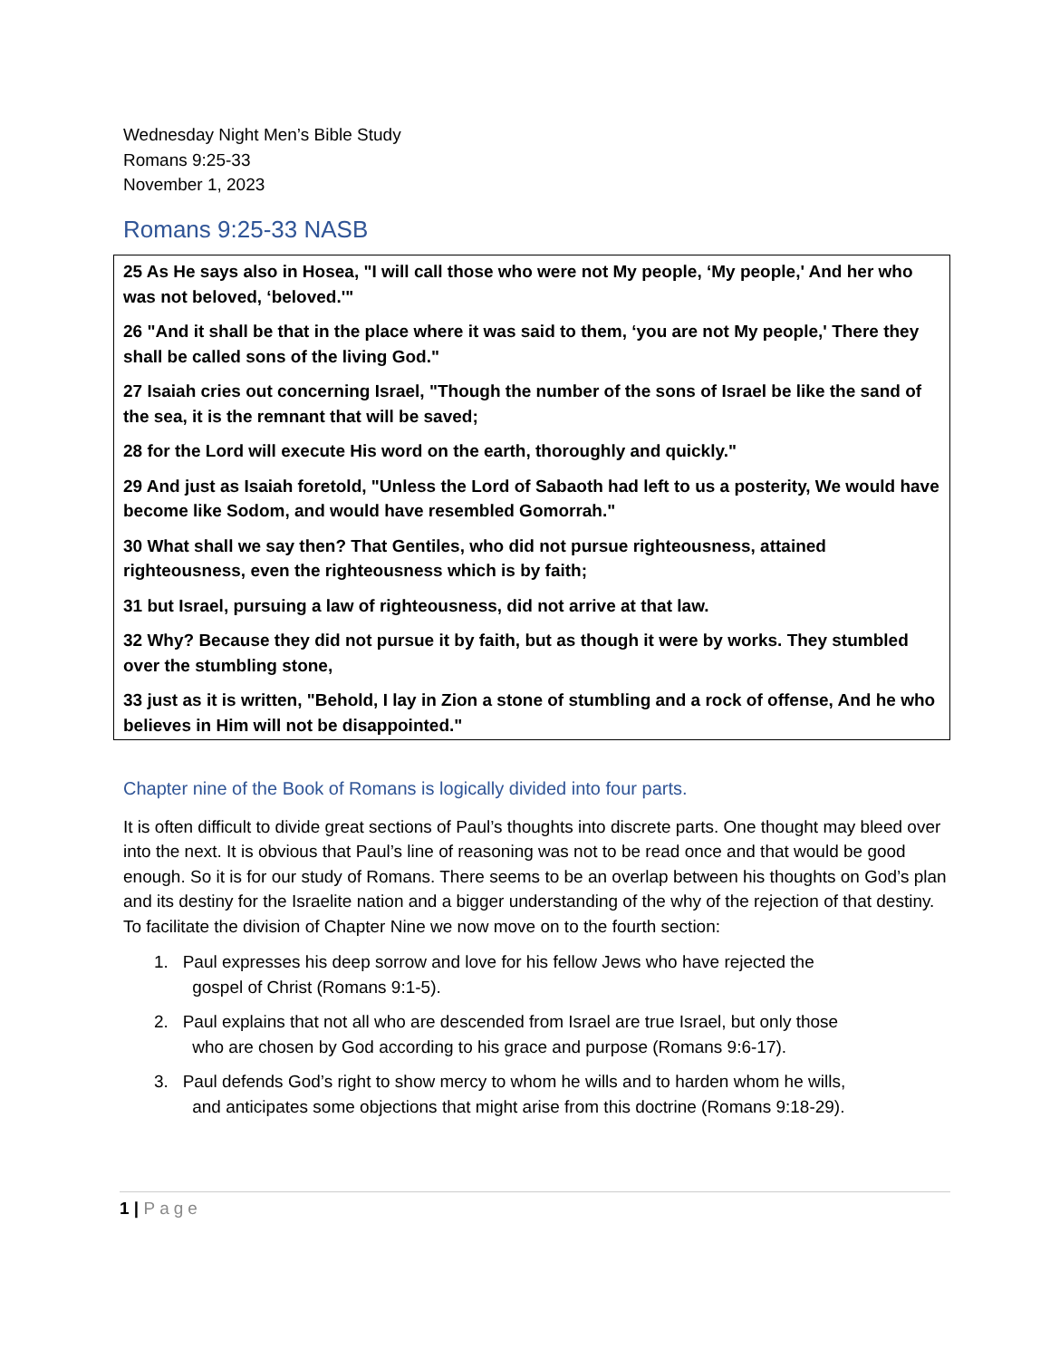Wednesday Night Men’s Bible Study
Romans 9:25-33
November 1, 2023
Romans 9:25-33 NASB
25 As He says also in Hosea, "I will call those who were not My people, ‘My people,' And her who was not beloved, ‘beloved.'"
26 "And it shall be that in the place where it was said to them, ‘you are not My people,' There they shall be called sons of the living God."
27 Isaiah cries out concerning Israel, "Though the number of the sons of Israel be like the sand of the sea, it is the remnant that will be saved;
28 for the Lord will execute His word on the earth, thoroughly and quickly."
29 And just as Isaiah foretold, "Unless the Lord of Sabaoth had left to us a posterity, We would have become like Sodom, and would have resembled Gomorrah."
30 What shall we say then? That Gentiles, who did not pursue righteousness, attained righteousness, even the righteousness which is by faith;
31 but Israel, pursuing a law of righteousness, did not arrive at that law.
32 Why? Because they did not pursue it by faith, but as though it were by works. They stumbled over the stumbling stone,
33 just as it is written, "Behold, I lay in Zion a stone of stumbling and a rock of offense, And he who believes in Him will not be disappointed."
Chapter nine of the Book of Romans is logically divided into four parts.
It is often difficult to divide great sections of Paul’s thoughts into discrete parts. One thought may bleed over into the next. It is obvious that Paul’s line of reasoning was not to be read once and that would be good enough. So it is for our study of Romans. There seems to be an overlap between his thoughts on God’s plan and its destiny for the Israelite nation and a bigger understanding of the why of the rejection of that destiny. To facilitate the division of Chapter Nine we now move on to the fourth section:
1. Paul expresses his deep sorrow and love for his fellow Jews who have rejected the
gospel of Christ (Romans 9:1-5).
2. Paul explains that not all who are descended from Israel are true Israel, but only those
who are chosen by God according to his grace and purpose (Romans 9:6-17).
3. Paul defends God’s right to show mercy to whom he wills and to harden whom he wills,
and anticipates some objections that might arise from this doctrine (Romans 9:18-29).
1 | Page